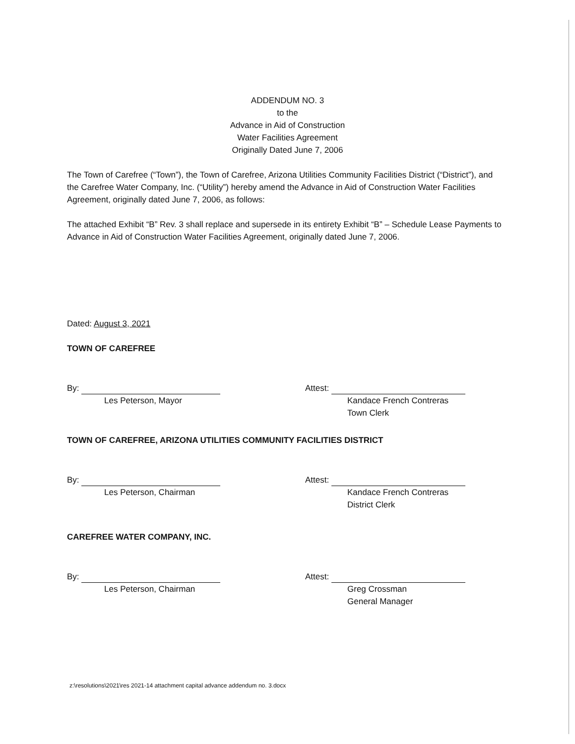ADDENDUM NO. 3
to the
Advance in Aid of Construction
Water Facilities Agreement
Originally Dated June 7, 2006
The Town of Carefree (“Town”), the Town of Carefree, Arizona Utilities Community Facilities District (“District”), and the Carefree Water Company, Inc. (“Utility”) hereby amend the Advance in Aid of Construction Water Facilities Agreement, originally dated June 7, 2006, as follows:
The attached Exhibit “B” Rev. 3 shall replace and supersede in its entirety Exhibit “B” – Schedule Lease Payments to Advance in Aid of Construction Water Facilities Agreement, originally dated June 7, 2006.
Dated: August 3, 2021
TOWN OF CAREFREE
By:
Les Peterson, Mayor
Attest:
Kandace French Contreras
Town Clerk
TOWN OF CAREFREE, ARIZONA UTILITIES COMMUNITY FACILITIES DISTRICT
By:
Les Peterson, Chairman
Attest:
Kandace French Contreras
District Clerk
CAREFREE WATER COMPANY, INC.
By:
Les Peterson, Chairman
Attest:
Greg Crossman
General Manager
z:\resolutions\2021\res 2021-14 attachment capital advance addendum no. 3.docx